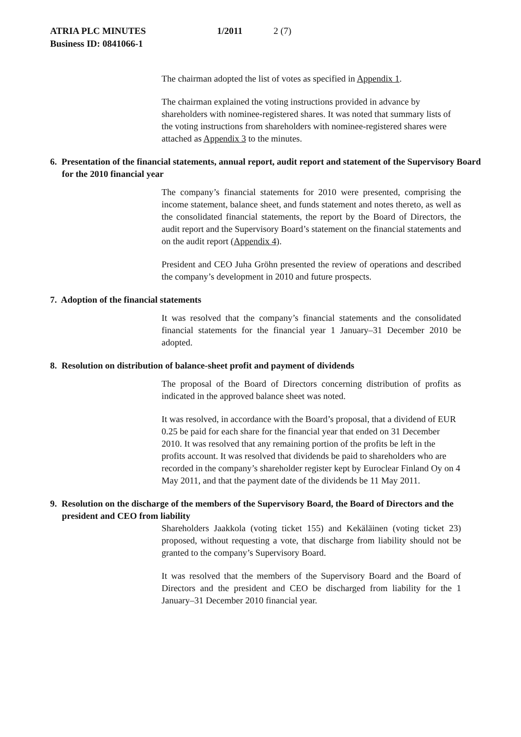ATRIA PLC MINUTES 1/2011 2 (7)
Business ID: 0841066-1
The chairman adopted the list of votes as specified in Appendix 1.
The chairman explained the voting instructions provided in advance by shareholders with nominee-registered shares. It was noted that summary lists of the voting instructions from shareholders with nominee-registered shares were attached as Appendix 3 to the minutes.
6. Presentation of the financial statements, annual report, audit report and statement of the Supervisory Board for the 2010 financial year
The company’s financial statements for 2010 were presented, comprising the income statement, balance sheet, and funds statement and notes thereto, as well as the consolidated financial statements, the report by the Board of Directors, the audit report and the Supervisory Board’s statement on the financial statements and on the audit report (Appendix 4).
President and CEO Juha Gröhn presented the review of operations and described the company’s development in 2010 and future prospects.
7. Adoption of the financial statements
It was resolved that the company’s financial statements and the consolidated financial statements for the financial year 1 January–31 December 2010 be adopted.
8. Resolution on distribution of balance-sheet profit and payment of dividends
The proposal of the Board of Directors concerning distribution of profits as indicated in the approved balance sheet was noted.
It was resolved, in accordance with the Board’s proposal, that a dividend of EUR 0.25 be paid for each share for the financial year that ended on 31 December 2010. It was resolved that any remaining portion of the profits be left in the profits account. It was resolved that dividends be paid to shareholders who are recorded in the company’s shareholder register kept by Euroclear Finland Oy on 4 May 2011, and that the payment date of the dividends be 11 May 2011.
9. Resolution on the discharge of the members of the Supervisory Board, the Board of Directors and the president and CEO from liability
Shareholders Jaakkola (voting ticket 155) and Kekäläinen (voting ticket 23) proposed, without requesting a vote, that discharge from liability should not be granted to the company’s Supervisory Board.
It was resolved that the members of the Supervisory Board and the Board of Directors and the president and CEO be discharged from liability for the 1 January–31 December 2010 financial year.